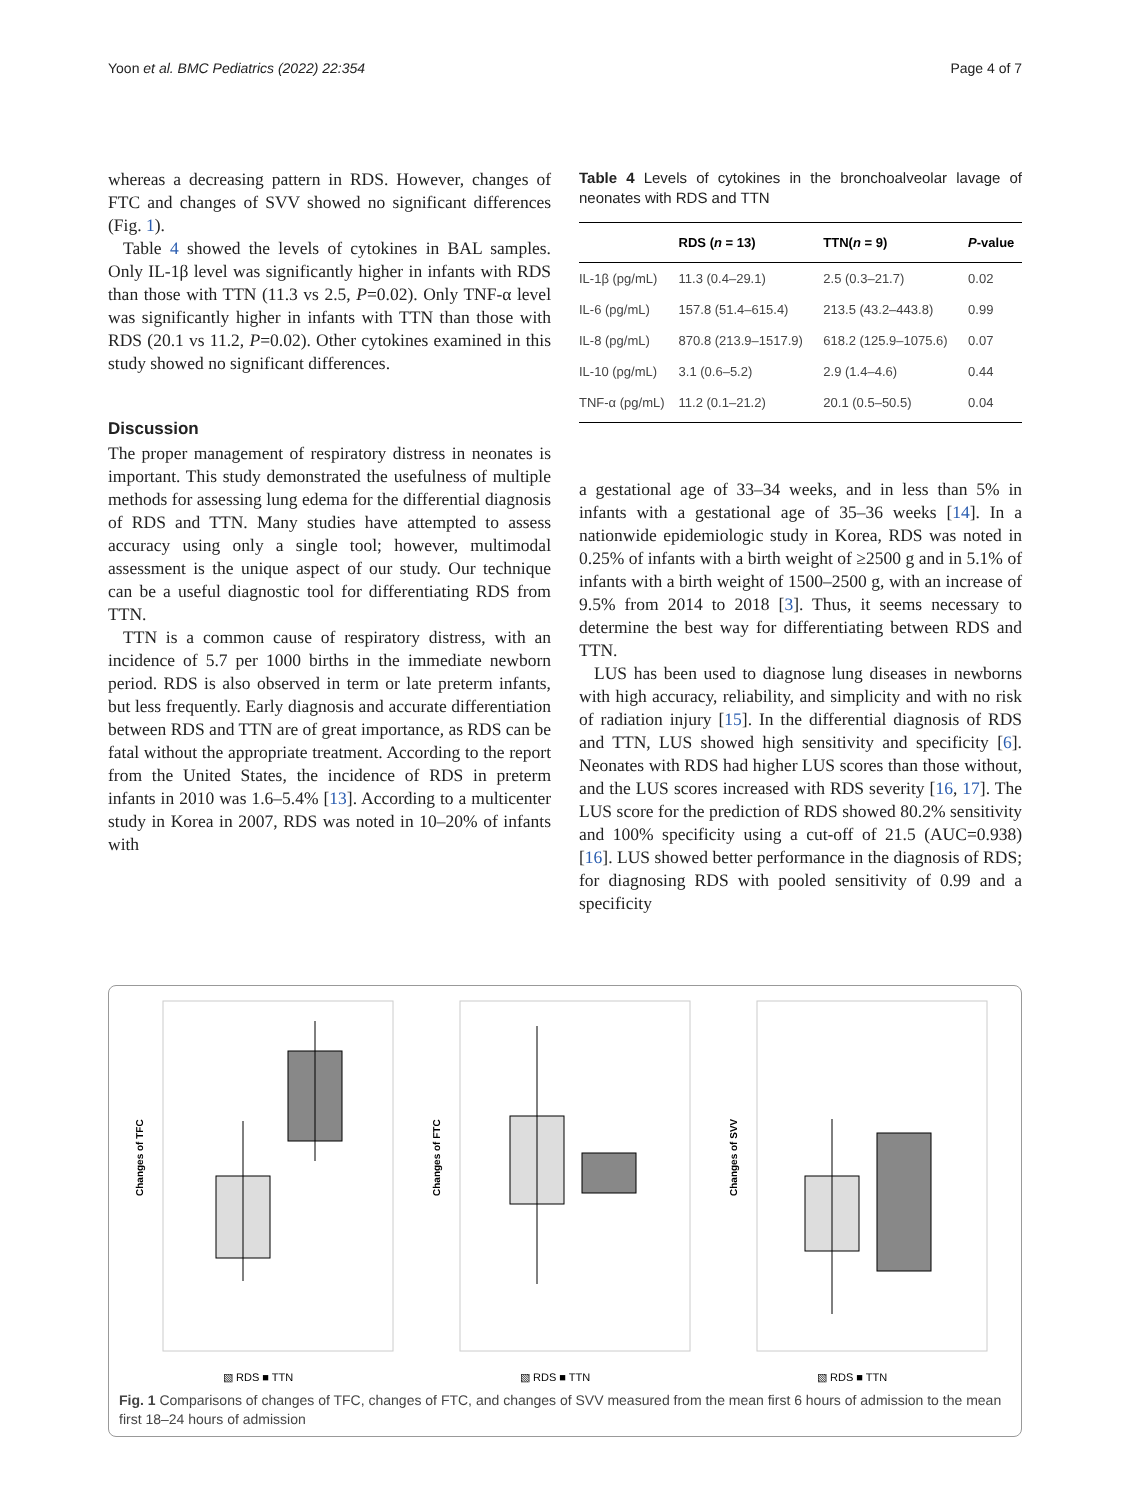Yoon et al. BMC Pediatrics (2022) 22:354 Page 4 of 7
whereas a decreasing pattern in RDS. However, changes of FTC and changes of SVV showed no significant differences (Fig. 1).
Table 4 showed the levels of cytokines in BAL samples. Only IL-1β level was significantly higher in infants with RDS than those with TTN (11.3 vs 2.5, P=0.02). Only TNF-α level was significantly higher in infants with TTN than those with RDS (20.1 vs 11.2, P=0.02). Other cytokines examined in this study showed no significant differences.
Discussion
The proper management of respiratory distress in neonates is important. This study demonstrated the usefulness of multiple methods for assessing lung edema for the differential diagnosis of RDS and TTN. Many studies have attempted to assess accuracy using only a single tool; however, multimodal assessment is the unique aspect of our study. Our technique can be a useful diagnostic tool for differentiating RDS from TTN.
TTN is a common cause of respiratory distress, with an incidence of 5.7 per 1000 births in the immediate newborn period. RDS is also observed in term or late preterm infants, but less frequently. Early diagnosis and accurate differentiation between RDS and TTN are of great importance, as RDS can be fatal without the appropriate treatment. According to the report from the United States, the incidence of RDS in preterm infants in 2010 was 1.6–5.4% [13]. According to a multicenter study in Korea in 2007, RDS was noted in 10–20% of infants with
Table 4 Levels of cytokines in the bronchoalveolar lavage of neonates with RDS and TTN
| | RDS ( n = 13) | TTN( n = 9) | P -value |
| --- | --- | --- | --- |
| IL-1β (pg/mL) | 11.3 (0.4–29.1) | 2.5 (0.3–21.7) | 0.02 |
| IL-6 (pg/mL) | 157.8 (51.4–615.4) | 213.5 (43.2–443.8) | 0.99 |
| IL-8 (pg/mL) | 870.8 (213.9–1517.9) | 618.2 (125.9–1075.6) | 0.07 |
| IL-10 (pg/mL) | 3.1 (0.6–5.2) | 2.9 (1.4–4.6) | 0.44 |
| TNF-α (pg/mL) | 11.2 (0.1–21.2) | 20.1 (0.5–50.5) | 0.04 |
a gestational age of 33–34 weeks, and in less than 5% in infants with a gestational age of 35–36 weeks [14]. In a nationwide epidemiologic study in Korea, RDS was noted in 0.25% of infants with a birth weight of ≥2500 g and in 5.1% of infants with a birth weight of 1500–2500 g, with an increase of 9.5% from 2014 to 2018 [3]. Thus, it seems necessary to determine the best way for differentiating between RDS and TTN.
LUS has been used to diagnose lung diseases in newborns with high accuracy, reliability, and simplicity and with no risk of radiation injury [15]. In the differential diagnosis of RDS and TTN, LUS showed high sensitivity and specificity [6]. Neonates with RDS had higher LUS scores than those without, and the LUS scores increased with RDS severity [16, 17]. The LUS score for the prediction of RDS showed 80.2% sensitivity and 100% specificity using a cut-off of 21.5 (AUC=0.938) [16]. LUS showed better performance in the diagnosis of RDS; for diagnosing RDS with pooled sensitivity of 0.99 and a specificity
Changes of TFC
▧ RDS ■ TTN
Changes of FTC
▧ RDS ■ TTN
Changes of SVV
▧ RDS ■ TTN
Fig. 1 Comparisons of changes of TFC, changes of FTC, and changes of SVV measured from the mean first 6 hours of admission to the mean first 18–24 hours of admission